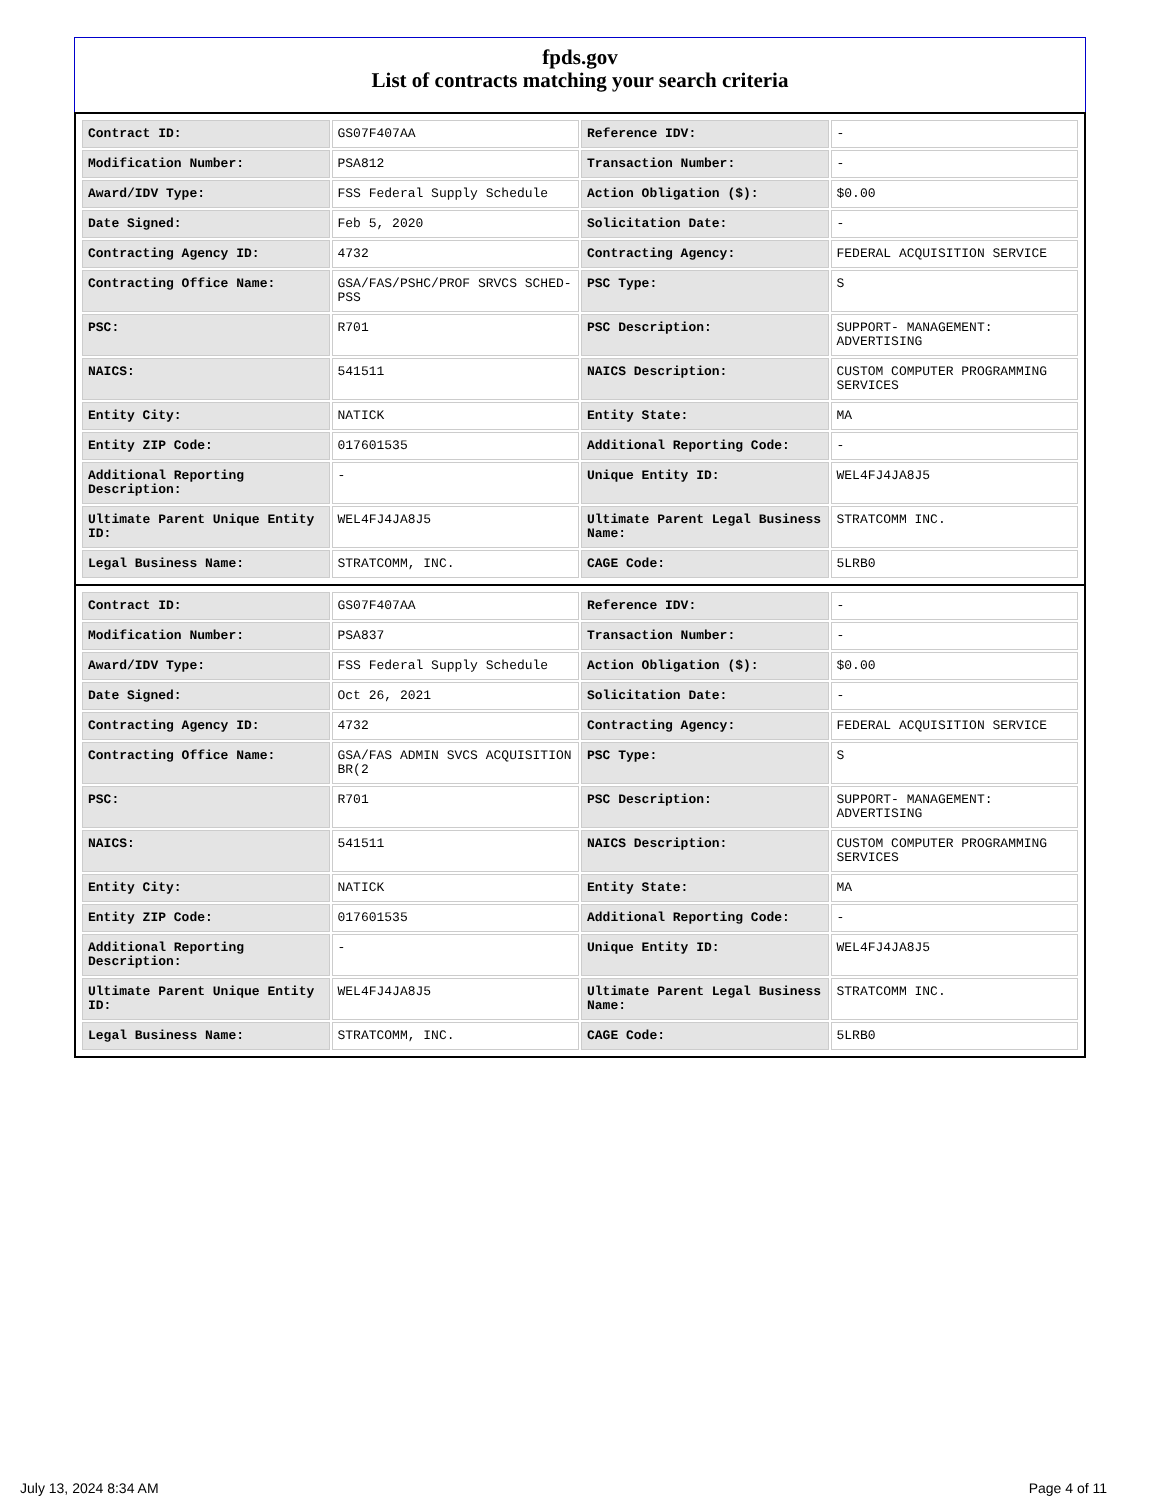fpds.gov
List of contracts matching your search criteria
| Contract ID: | GS07F407AA | Reference IDV: | - |
| Modification Number: | PSA812 | Transaction Number: | - |
| Award/IDV Type: | FSS Federal Supply Schedule | Action Obligation ($): | $0.00 |
| Date Signed: | Feb 5, 2020 | Solicitation Date: | - |
| Contracting Agency ID: | 4732 | Contracting Agency: | FEDERAL ACQUISITION SERVICE |
| Contracting Office Name: | GSA/FAS/PSHC/PROF SRVCS SCHED-PSS | PSC Type: | S |
| PSC: | R701 | PSC Description: | SUPPORT- MANAGEMENT: ADVERTISING |
| NAICS: | 541511 | NAICS Description: | CUSTOM COMPUTER PROGRAMMING SERVICES |
| Entity City: | NATICK | Entity State: | MA |
| Entity ZIP Code: | 017601535 | Additional Reporting Code: | - |
| Additional Reporting Description: | - | Unique Entity ID: | WEL4FJ4JA8J5 |
| Ultimate Parent Unique Entity ID: | WEL4FJ4JA8J5 | Ultimate Parent Legal Business Name: | STRATCOMM INC. |
| Legal Business Name: | STRATCOMM, INC. | CAGE Code: | 5LRB0 |
| Contract ID: | GS07F407AA | Reference IDV: | - |
| Modification Number: | PSA837 | Transaction Number: | - |
| Award/IDV Type: | FSS Federal Supply Schedule | Action Obligation ($): | $0.00 |
| Date Signed: | Oct 26, 2021 | Solicitation Date: | - |
| Contracting Agency ID: | 4732 | Contracting Agency: | FEDERAL ACQUISITION SERVICE |
| Contracting Office Name: | GSA/FAS ADMIN SVCS ACQUISITION BR(2 | PSC Type: | S |
| PSC: | R701 | PSC Description: | SUPPORT- MANAGEMENT: ADVERTISING |
| NAICS: | 541511 | NAICS Description: | CUSTOM COMPUTER PROGRAMMING SERVICES |
| Entity City: | NATICK | Entity State: | MA |
| Entity ZIP Code: | 017601535 | Additional Reporting Code: | - |
| Additional Reporting Description: | - | Unique Entity ID: | WEL4FJ4JA8J5 |
| Ultimate Parent Unique Entity ID: | WEL4FJ4JA8J5 | Ultimate Parent Legal Business Name: | STRATCOMM INC. |
| Legal Business Name: | STRATCOMM, INC. | CAGE Code: | 5LRB0 |
July 13, 2024 8:34 AM Page 4 of 11